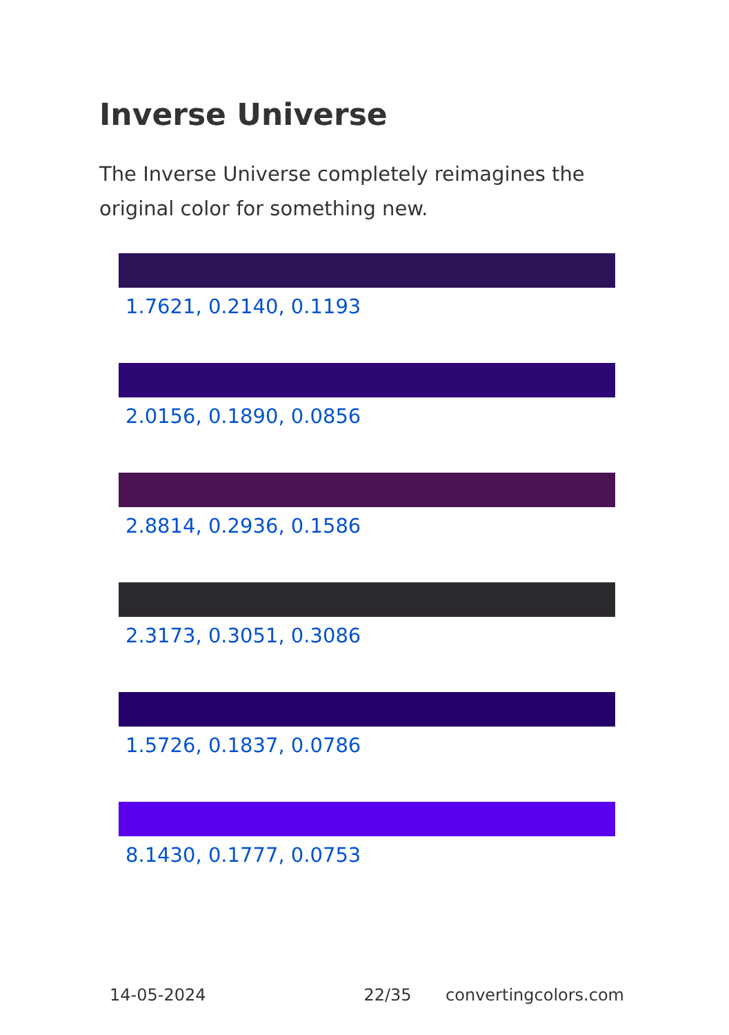Inverse Universe
The Inverse Universe completely reimagines the original color for something new.
1.7621, 0.2140, 0.1193
2.0156, 0.1890, 0.0856
2.8814, 0.2936, 0.1586
2.3173, 0.3051, 0.3086
1.5726, 0.1837, 0.0786
8.1430, 0.1777, 0.0753
14-05-2024 22/35 convertingcolors.com